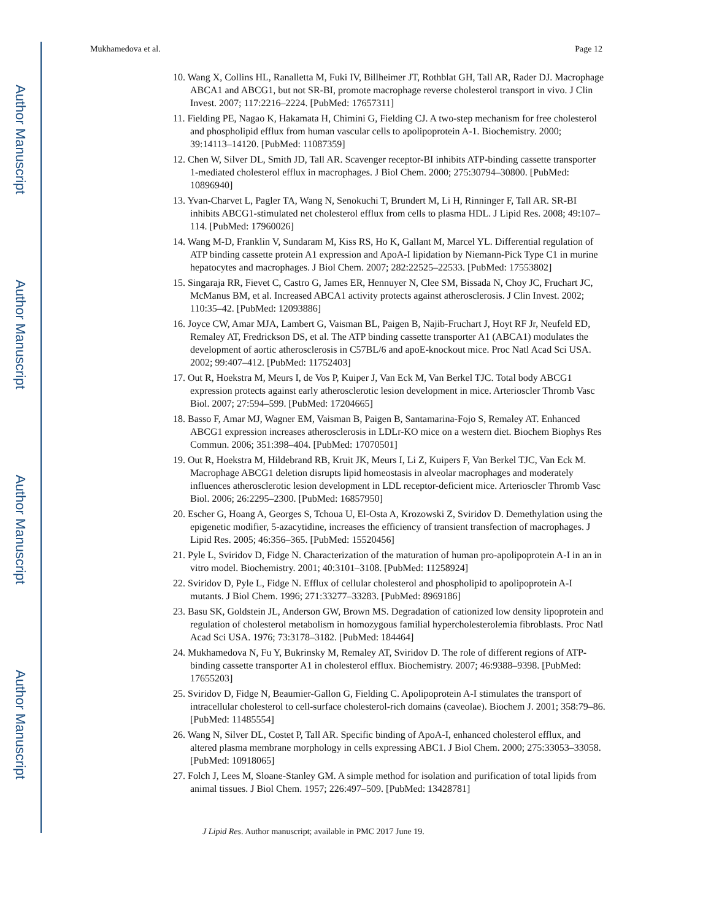Author Manuscript
Author Manuscript
Author Manuscript
Author Manuscript
Mukhamedova et al. Page 12
10. Wang X, Collins HL, Ranalletta M, Fuki IV, Billheimer JT, Rothblat GH, Tall AR, Rader DJ. Macrophage ABCA1 and ABCG1, but not SR-BI, promote macrophage reverse cholesterol transport in vivo. J Clin Invest. 2007; 117:2216–2224. [PubMed: 17657311]
11. Fielding PE, Nagao K, Hakamata H, Chimini G, Fielding CJ. A two-step mechanism for free cholesterol and phospholipid efflux from human vascular cells to apolipoprotein A-1. Biochemistry. 2000; 39:14113–14120. [PubMed: 11087359]
12. Chen W, Silver DL, Smith JD, Tall AR. Scavenger receptor-BI inhibits ATP-binding cassette transporter 1-mediated cholesterol efflux in macrophages. J Biol Chem. 2000; 275:30794–30800. [PubMed: 10896940]
13. Yvan-Charvet L, Pagler TA, Wang N, Senokuchi T, Brundert M, Li H, Rinninger F, Tall AR. SR-BI inhibits ABCG1-stimulated net cholesterol efflux from cells to plasma HDL. J Lipid Res. 2008; 49:107–114. [PubMed: 17960026]
14. Wang M-D, Franklin V, Sundaram M, Kiss RS, Ho K, Gallant M, Marcel YL. Differential regulation of ATP binding cassette protein A1 expression and ApoA-I lipidation by Niemann-Pick Type C1 in murine hepatocytes and macrophages. J Biol Chem. 2007; 282:22525–22533. [PubMed: 17553802]
15. Singaraja RR, Fievet C, Castro G, James ER, Hennuyer N, Clee SM, Bissada N, Choy JC, Fruchart JC, McManus BM, et al. Increased ABCA1 activity protects against atherosclerosis. J Clin Invest. 2002; 110:35–42. [PubMed: 12093886]
16. Joyce CW, Amar MJA, Lambert G, Vaisman BL, Paigen B, Najib-Fruchart J, Hoyt RF Jr, Neufeld ED, Remaley AT, Fredrickson DS, et al. The ATP binding cassette transporter A1 (ABCA1) modulates the development of aortic atherosclerosis in C57BL/6 and apoE-knockout mice. Proc Natl Acad Sci USA. 2002; 99:407–412. [PubMed: 11752403]
17. Out R, Hoekstra M, Meurs I, de Vos P, Kuiper J, Van Eck M, Van Berkel TJC. Total body ABCG1 expression protects against early atherosclerotic lesion development in mice. Arterioscler Thromb Vasc Biol. 2007; 27:594–599. [PubMed: 17204665]
18. Basso F, Amar MJ, Wagner EM, Vaisman B, Paigen B, Santamarina-Fojo S, Remaley AT. Enhanced ABCG1 expression increases atherosclerosis in LDLr-KO mice on a western diet. Biochem Biophys Res Commun. 2006; 351:398–404. [PubMed: 17070501]
19. Out R, Hoekstra M, Hildebrand RB, Kruit JK, Meurs I, Li Z, Kuipers F, Van Berkel TJC, Van Eck M. Macrophage ABCG1 deletion disrupts lipid homeostasis in alveolar macrophages and moderately influences atherosclerotic lesion development in LDL receptor-deficient mice. Arterioscler Thromb Vasc Biol. 2006; 26:2295–2300. [PubMed: 16857950]
20. Escher G, Hoang A, Georges S, Tchoua U, El-Osta A, Krozowski Z, Sviridov D. Demethylation using the epigenetic modifier, 5-azacytidine, increases the efficiency of transient transfection of macrophages. J Lipid Res. 2005; 46:356–365. [PubMed: 15520456]
21. Pyle L, Sviridov D, Fidge N. Characterization of the maturation of human pro-apolipoprotein A-I in an in vitro model. Biochemistry. 2001; 40:3101–3108. [PubMed: 11258924]
22. Sviridov D, Pyle L, Fidge N. Efflux of cellular cholesterol and phospholipid to apolipoprotein A-I mutants. J Biol Chem. 1996; 271:33277–33283. [PubMed: 8969186]
23. Basu SK, Goldstein JL, Anderson GW, Brown MS. Degradation of cationized low density lipoprotein and regulation of cholesterol metabolism in homozygous familial hypercholesterolemia fibroblasts. Proc Natl Acad Sci USA. 1976; 73:3178–3182. [PubMed: 184464]
24. Mukhamedova N, Fu Y, Bukrinsky M, Remaley AT, Sviridov D. The role of different regions of ATP-binding cassette transporter A1 in cholesterol efflux. Biochemistry. 2007; 46:9388–9398. [PubMed: 17655203]
25. Sviridov D, Fidge N, Beaumier-Gallon G, Fielding C. Apolipoprotein A-I stimulates the transport of intracellular cholesterol to cell-surface cholesterol-rich domains (caveolae). Biochem J. 2001; 358:79–86. [PubMed: 11485554]
26. Wang N, Silver DL, Costet P, Tall AR. Specific binding of ApoA-I, enhanced cholesterol efflux, and altered plasma membrane morphology in cells expressing ABC1. J Biol Chem. 2000; 275:33053–33058. [PubMed: 10918065]
27. Folch J, Lees M, Sloane-Stanley GM. A simple method for isolation and purification of total lipids from animal tissues. J Biol Chem. 1957; 226:497–509. [PubMed: 13428781]
J Lipid Res. Author manuscript; available in PMC 2017 June 19.